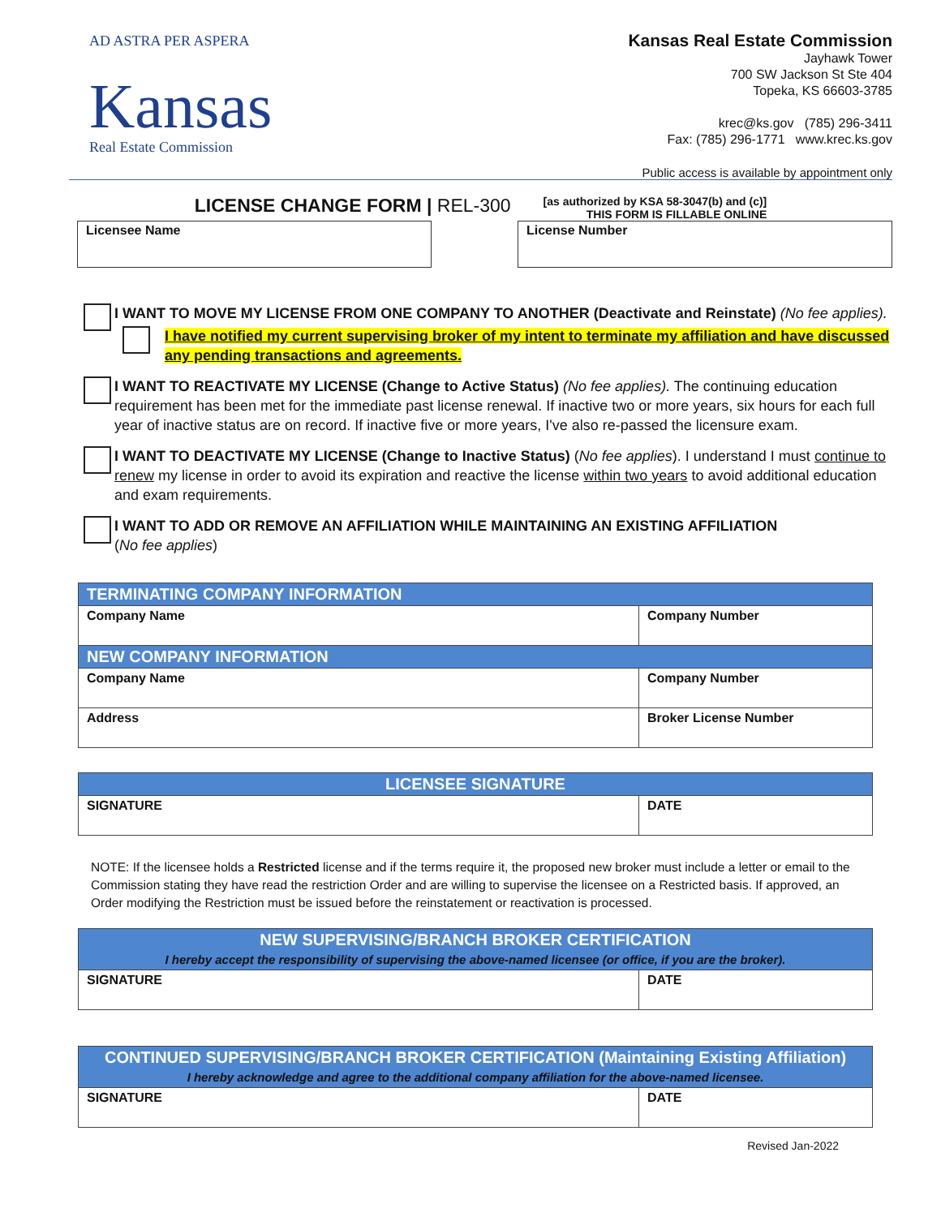AD ASTRA PER ASPERA
Kansas
Real Estate Commission
Kansas Real Estate Commission
Jayhawk Tower
700 SW Jackson St Ste 404
Topeka, KS 66603-3785
krec@ks.gov (785) 296-3411
Fax: (785) 296-1771 www.krec.ks.gov
Public access is available by appointment only
LICENSE CHANGE FORM | REL-300
[as authorized by KSA 58-3047(b) and (c)]
THIS FORM IS FILLABLE ONLINE
Licensee Name License Number
I WANT TO MOVE MY LICENSE FROM ONE COMPANY TO ANOTHER (Deactivate and Reinstate) (No fee applies).
I have notified my current supervising broker of my intent to terminate my affiliation and have discussed any pending transactions and agreements.
I WANT TO REACTIVATE MY LICENSE (Change to Active Status) (No fee applies). The continuing education requirement has been met for the immediate past license renewal. If inactive two or more years, six hours for each full year of inactive status are on record. If inactive five or more years, I've also re-passed the licensure exam.
I WANT TO DEACTIVATE MY LICENSE (Change to Inactive Status) (No fee applies). I understand I must continue to renew my license in order to avoid its expiration and reactive the license within two years to avoid additional education and exam requirements.
I WANT TO ADD OR REMOVE AN AFFILIATION WHILE MAINTAINING AN EXISTING AFFILIATION
(No fee applies)
| TERMINATING COMPANY INFORMATION | |
| --- | --- |
| Company Name | Company Number |
| NEW COMPANY INFORMATION | |
| Company Name | Company Number |
| Address | Broker License Number |
| LICENSEE SIGNATURE | |
| --- | --- |
| SIGNATURE | DATE |
NOTE: If the licensee holds a Restricted license and if the terms require it, the proposed new broker must include a letter or email to the Commission stating they have read the restriction Order and are willing to supervise the licensee on a Restricted basis. If approved, an Order modifying the Restriction must be issued before the reinstatement or reactivation is processed.
| NEW SUPERVISING/BRANCH BROKER CERTIFICATION I hereby accept the responsibility of supervising the above-named licensee (or office, if you are the broker). | |
| --- | --- |
| SIGNATURE | DATE |
| CONTINUED SUPERVISING/BRANCH BROKER CERTIFICATION (Maintaining Existing Affiliation) I hereby acknowledge and agree to the additional company affiliation for the above-named licensee. | |
| --- | --- |
| SIGNATURE | DATE |
Revised Jan-2022